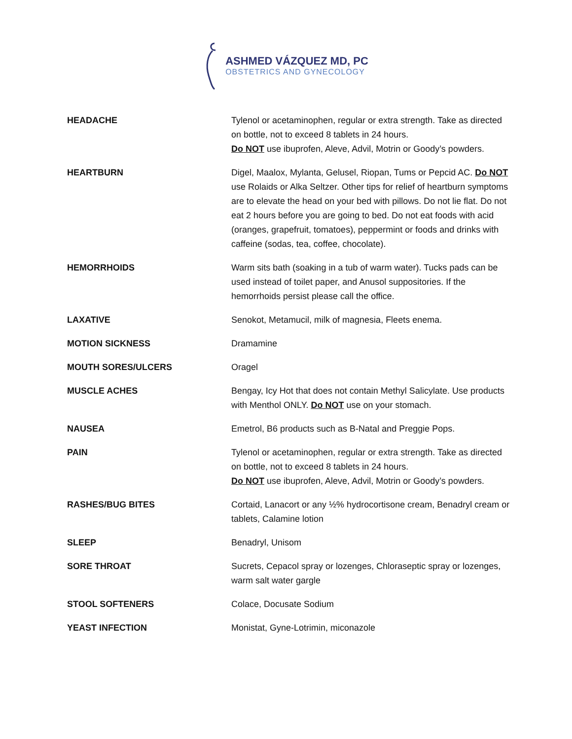ASHMED VÁZQUEZ MD, PC
OBSTETRICS AND GYNECOLOGY
| HEADACHE | Tylenol or acetaminophen, regular or extra strength. Take as directed on bottle, not to exceed 8 tablets in 24 hours. Do NOT use ibuprofen, Aleve, Advil, Motrin or Goody’s powders. |
| HEARTBURN | Digel, Maalox, Mylanta, Gelusel, Riopan, Tums or Pepcid AC. Do NOT use Rolaids or Alka Seltzer. Other tips for relief of heartburn symptoms are to elevate the head on your bed with pillows. Do not lie flat. Do not eat 2 hours before you are going to bed. Do not eat foods with acid (oranges, grapefruit, tomatoes), peppermint or foods and drinks with caffeine (sodas, tea, coffee, chocolate). |
| HEMORRHOIDS | Warm sits bath (soaking in a tub of warm water). Tucks pads can be used instead of toilet paper, and Anusol suppositories. If the hemorrhoids persist please call the office. |
| LAXATIVE | Senokot, Metamucil, milk of magnesia, Fleets enema. |
| MOTION SICKNESS | Dramamine |
| MOUTH SORES/ULCERS | Oragel |
| MUSCLE ACHES | Bengay, Icy Hot that does not contain Methyl Salicylate. Use products with Menthol ONLY. Do NOT use on your stomach. |
| NAUSEA | Emetrol, B6 products such as B-Natal and Preggie Pops. |
| PAIN | Tylenol or acetaminophen, regular or extra strength. Take as directed on bottle, not to exceed 8 tablets in 24 hours. Do NOT use ibuprofen, Aleve, Advil, Motrin or Goody’s powders. |
| RASHES/BUG BITES | Cortaid, Lanacort or any ½% hydrocortisone cream, Benadryl cream or tablets, Calamine lotion |
| SLEEP | Benadryl, Unisom |
| SORE THROAT | Sucrets, Cepacol spray or lozenges, Chloraseptic spray or lozenges, warm salt water gargle |
| STOOL SOFTENERS | Colace, Docusate Sodium |
| YEAST INFECTION | Monistat, Gyne-Lotrimin, miconazole |